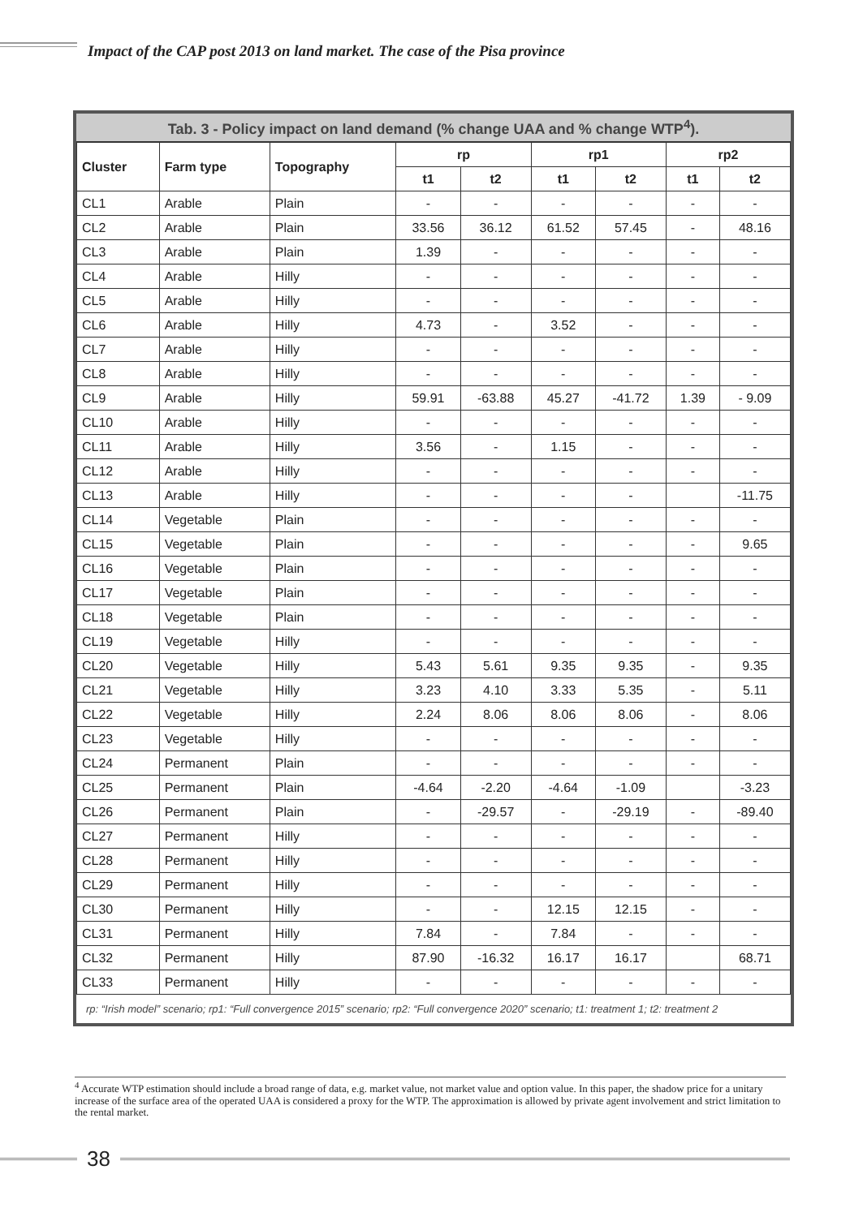Impact of the CAP post 2013 on land market. The case of the Pisa province
Tab. 3 - Policy impact on land demand (% change UAA and % change WTP <sup>4</sup> ).
| Cluster | Farm type | Topography | rp | | rp1 | | rp2 | |
| --- | --- | --- | --- | --- | --- | --- | --- | --- |
| | | | t1 | t2 | t1 | t2 | t1 | t2 |
| CL1 | Arable | Plain | - | - | - | - | - | - |
| CL2 | Arable | Plain | 33.56 | 36.12 | 61.52 | 57.45 | - | 48.16 |
| CL3 | Arable | Plain | 1.39 | - | - | - | - | - |
| CL4 | Arable | Hilly | - | - | - | - | - | - |
| CL5 | Arable | Hilly | - | - | - | - | - | - |
| CL6 | Arable | Hilly | 4.73 | - | 3.52 | - | - | - |
| CL7 | Arable | Hilly | - | - | - | - | - | - |
| CL8 | Arable | Hilly | - | - | - | - | - | - |
| CL9 | Arable | Hilly | 59.91 | -63.88 | 45.27 | -41.72 | 1.39 | - 9.09 |
| CL10 | Arable | Hilly | - | - | - | - | - | - |
| CL11 | Arable | Hilly | 3.56 | - | 1.15 | - | - | - |
| CL12 | Arable | Hilly | - | - | - | - | - | - |
| CL13 | Arable | Hilly | - | - | - | - | | -11.75 |
| CL14 | Vegetable | Plain | - | - | - | - | - | - |
| CL15 | Vegetable | Plain | - | - | - | - | - | 9.65 |
| CL16 | Vegetable | Plain | - | - | - | - | - | - |
| CL17 | Vegetable | Plain | - | - | - | - | - | - |
| CL18 | Vegetable | Plain | - | - | - | - | - | - |
| CL19 | Vegetable | Hilly | - | - | - | - | - | - |
| CL20 | Vegetable | Hilly | 5.43 | 5.61 | 9.35 | 9.35 | - | 9.35 |
| CL21 | Vegetable | Hilly | 3.23 | 4.10 | 3.33 | 5.35 | - | 5.11 |
| CL22 | Vegetable | Hilly | 2.24 | 8.06 | 8.06 | 8.06 | - | 8.06 |
| CL23 | Vegetable | Hilly | - | - | - | - | - | - |
| CL24 | Permanent | Plain | - | - | - | - | - | - |
| CL25 | Permanent | Plain | -4.64 | -2.20 | -4.64 | -1.09 | | -3.23 |
| CL26 | Permanent | Plain | - | -29.57 | - | -29.19 | - | -89.40 |
| CL27 | Permanent | Hilly | - | - | - | - | - | - |
| CL28 | Permanent | Hilly | - | - | - | - | - | - |
| CL29 | Permanent | Hilly | - | - | - | - | - | - |
| CL30 | Permanent | Hilly | - | - | 12.15 | 12.15 | - | - |
| CL31 | Permanent | Hilly | 7.84 | - | 7.84 | - | - | - |
| CL32 | Permanent | Hilly | 87.90 | -16.32 | 16.17 | 16.17 | | 68.71 |
| CL33 | Permanent | Hilly | - | - | - | - | - | - |
rp: “Irish model” scenario; rp1: “Full convergence 2015” scenario; rp2: “Full convergence 2020” scenario; t1: treatment 1; t2: treatment 2
<sup>4</sup> Accurate WTP estimation should include a broad range of data, e.g. market value, not market value and option value. In this paper, the shadow price for a unitary increase of the surface area of the operated UAA is considered a proxy for the WTP. The approximation is allowed by private agent involvement and strict limitation to the rental market.
38